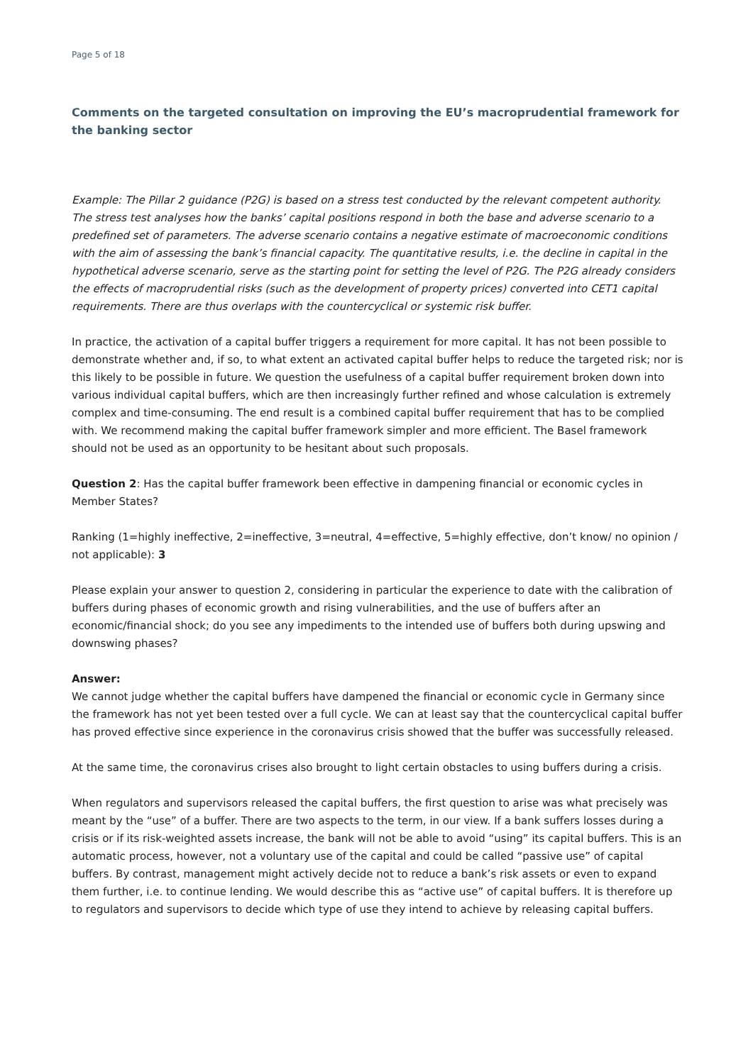Page 5 of 18
Comments on the targeted consultation on improving the EU’s macroprudential framework for the banking sector
Example: The Pillar 2 guidance (P2G) is based on a stress test conducted by the relevant competent authority. The stress test analyses how the banks’ capital positions respond in both the base and adverse scenario to a predefined set of parameters. The adverse scenario contains a negative estimate of macroeconomic conditions with the aim of assessing the bank’s financial capacity. The quantitative results, i.e. the decline in capital in the hypothetical adverse scenario, serve as the starting point for setting the level of P2G. The P2G already considers the effects of macroprudential risks (such as the development of property prices) converted into CET1 capital requirements. There are thus overlaps with the countercyclical or systemic risk buffer.
In practice, the activation of a capital buffer triggers a requirement for more capital. It has not been possible to demonstrate whether and, if so, to what extent an activated capital buffer helps to reduce the targeted risk; nor is this likely to be possible in future. We question the usefulness of a capital buffer requirement broken down into various individual capital buffers, which are then increasingly further refined and whose calculation is extremely complex and time-consuming. The end result is a combined capital buffer requirement that has to be complied with. We recommend making the capital buffer framework simpler and more efficient. The Basel framework should not be used as an opportunity to be hesitant about such proposals.
Question 2: Has the capital buffer framework been effective in dampening financial or economic cycles in Member States?
Ranking (1=highly ineffective, 2=ineffective, 3=neutral, 4=effective, 5=highly effective, don’t know/ no opinion / not applicable): 3
Please explain your answer to question 2, considering in particular the experience to date with the calibration of buffers during phases of economic growth and rising vulnerabilities, and the use of buffers after an economic/financial shock; do you see any impediments to the intended use of buffers both during upswing and downswing phases?
Answer:
We cannot judge whether the capital buffers have dampened the financial or economic cycle in Germany since the framework has not yet been tested over a full cycle. We can at least say that the countercyclical capital buffer has proved effective since experience in the coronavirus crisis showed that the buffer was successfully released.
At the same time, the coronavirus crises also brought to light certain obstacles to using buffers during a crisis.
When regulators and supervisors released the capital buffers, the first question to arise was what precisely was meant by the “use” of a buffer. There are two aspects to the term, in our view. If a bank suffers losses during a crisis or if its risk-weighted assets increase, the bank will not be able to avoid “using” its capital buffers. This is an automatic process, however, not a voluntary use of the capital and could be called “passive use” of capital buffers. By contrast, management might actively decide not to reduce a bank’s risk assets or even to expand them further, i.e. to continue lending. We would describe this as “active use” of capital buffers. It is therefore up to regulators and supervisors to decide which type of use they intend to achieve by releasing capital buffers.